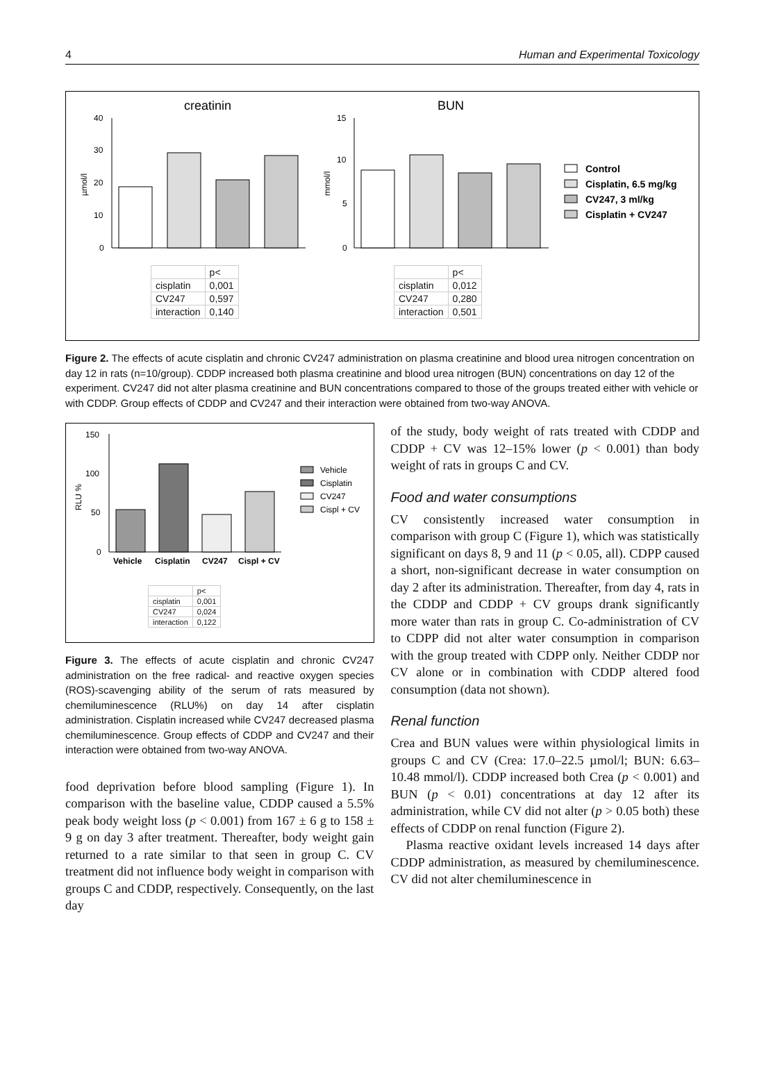4 Human and Experimental Toxicology
creatinin
BUN
40
30
20
10
0
µmol/l
15
10
5
0
mmol/l
Control
Cisplatin, 6.5 mg/kg
CV247, 3 ml/kg
Cisplatin + CV247
| | p< |
| --- | --- |
| cisplatin | 0,001 |
| CV247 | 0,597 |
| interaction | 0,140 |
| | p< |
| --- | --- |
| cisplatin | 0,012 |
| CV247 | 0,280 |
| interaction | 0,501 |
Figure 2. The effects of acute cisplatin and chronic CV247 administration on plasma creatinine and blood urea nitrogen concentration on day 12 in rats (n=10/group). CDDP increased both plasma creatinine and blood urea nitrogen (BUN) concentrations on day 12 of the experiment. CV247 did not alter plasma creatinine and BUN concentrations compared to those of the groups treated either with vehicle or with CDDP. Group effects of CDDP and CV247 and their interaction were obtained from two-way ANOVA.
150
100
50
0
RLU %
Vehicle
Cisplatin
CV247
Cispl + CV
Vehicle
Cisplatin
CV247
Cispl + CV
| | p< |
| --- | --- |
| cisplatin | 0,001 |
| CV247 | 0,024 |
| interaction | 0,122 |
Figure 3. The effects of acute cisplatin and chronic CV247 administration on the free radical- and reactive oxygen species (ROS)-scavenging ability of the serum of rats measured by chemiluminescence (RLU%) on day 14 after cisplatin administration. Cisplatin increased while CV247 decreased plasma chemiluminescence. Group effects of CDDP and CV247 and their interaction were obtained from two-way ANOVA.
food deprivation before blood sampling (Figure 1). In comparison with the baseline value, CDDP caused a 5.5% peak body weight loss (p < 0.001) from 167 ± 6 g to 158 ± 9 g on day 3 after treatment. Thereafter, body weight gain returned to a rate similar to that seen in group C. CV treatment did not influence body weight in comparison with groups C and CDDP, respectively. Consequently, on the last day
of the study, body weight of rats treated with CDDP and CDDP + CV was 12–15% lower (p < 0.001) than body weight of rats in groups C and CV.
Food and water consumptions
CV consistently increased water consumption in comparison with group C (Figure 1), which was statistically significant on days 8, 9 and 11 (p < 0.05, all). CDPP caused a short, non-significant decrease in water consumption on day 2 after its administration. Thereafter, from day 4, rats in the CDDP and CDDP + CV groups drank significantly more water than rats in group C. Co-administration of CV to CDPP did not alter water consumption in comparison with the group treated with CDPP only. Neither CDDP nor CV alone or in combination with CDDP altered food consumption (data not shown).
Renal function
Crea and BUN values were within physiological limits in groups C and CV (Crea: 17.0–22.5 µmol/l; BUN: 6.63–10.48 mmol/l). CDDP increased both Crea (p < 0.001) and BUN (p < 0.01) concentrations at day 12 after its administration, while CV did not alter (p > 0.05 both) these effects of CDDP on renal function (Figure 2).
Plasma reactive oxidant levels increased 14 days after CDDP administration, as measured by chemiluminescence. CV did not alter chemiluminescence in